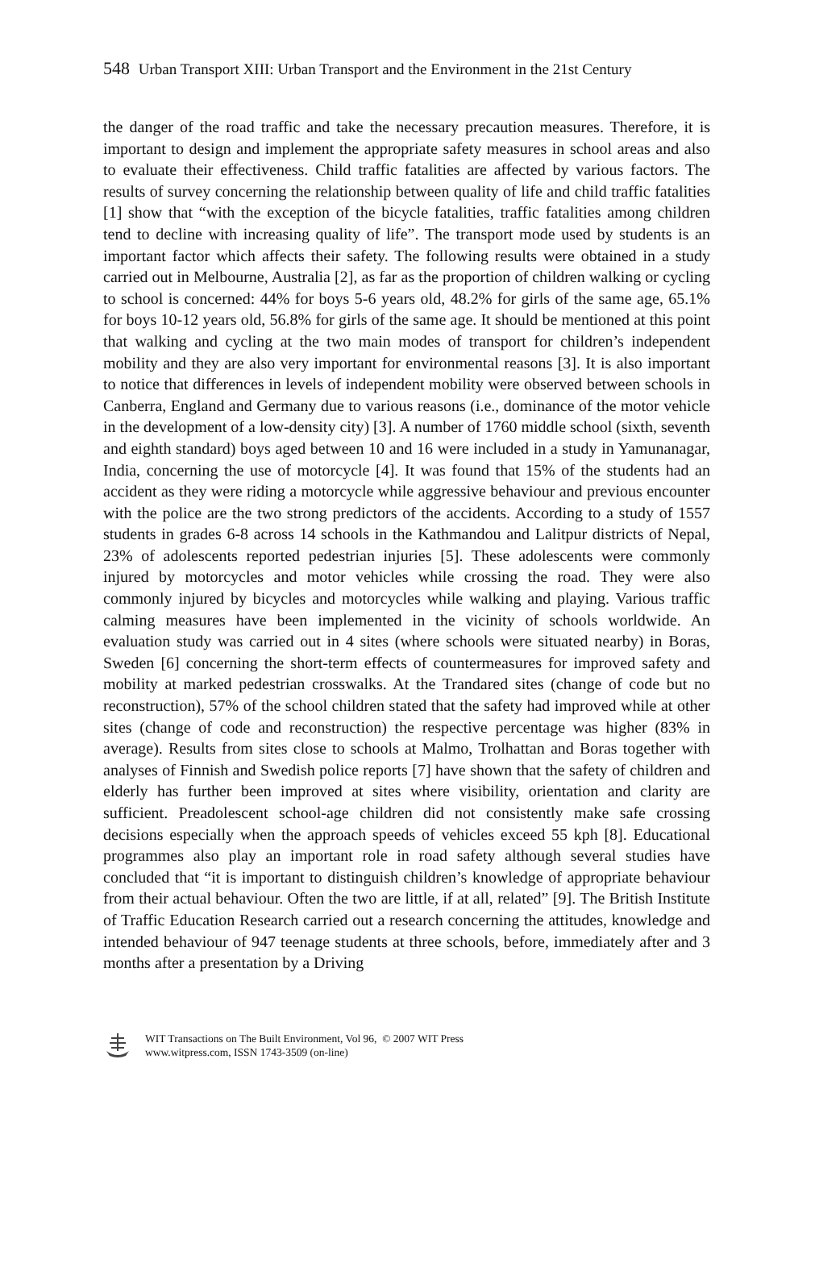548 Urban Transport XIII: Urban Transport and the Environment in the 21st Century
the danger of the road traffic and take the necessary precaution measures. Therefore, it is important to design and implement the appropriate safety measures in school areas and also to evaluate their effectiveness. Child traffic fatalities are affected by various factors. The results of survey concerning the relationship between quality of life and child traffic fatalities [1] show that “with the exception of the bicycle fatalities, traffic fatalities among children tend to decline with increasing quality of life”. The transport mode used by students is an important factor which affects their safety. The following results were obtained in a study carried out in Melbourne, Australia [2], as far as the proportion of children walking or cycling to school is concerned: 44% for boys 5-6 years old, 48.2% for girls of the same age, 65.1% for boys 10-12 years old, 56.8% for girls of the same age. It should be mentioned at this point that walking and cycling at the two main modes of transport for children’s independent mobility and they are also very important for environmental reasons [3]. It is also important to notice that differences in levels of independent mobility were observed between schools in Canberra, England and Germany due to various reasons (i.e., dominance of the motor vehicle in the development of a low-density city) [3]. A number of 1760 middle school (sixth, seventh and eighth standard) boys aged between 10 and 16 were included in a study in Yamunanagar, India, concerning the use of motorcycle [4]. It was found that 15% of the students had an accident as they were riding a motorcycle while aggressive behaviour and previous encounter with the police are the two strong predictors of the accidents. According to a study of 1557 students in grades 6-8 across 14 schools in the Kathmandou and Lalitpur districts of Nepal, 23% of adolescents reported pedestrian injuries [5]. These adolescents were commonly injured by motorcycles and motor vehicles while crossing the road. They were also commonly injured by bicycles and motorcycles while walking and playing. Various traffic calming measures have been implemented in the vicinity of schools worldwide. An evaluation study was carried out in 4 sites (where schools were situated nearby) in Boras, Sweden [6] concerning the short-term effects of countermeasures for improved safety and mobility at marked pedestrian crosswalks. At the Trandared sites (change of code but no reconstruction), 57% of the school children stated that the safety had improved while at other sites (change of code and reconstruction) the respective percentage was higher (83% in average). Results from sites close to schools at Malmo, Trolhattan and Boras together with analyses of Finnish and Swedish police reports [7] have shown that the safety of children and elderly has further been improved at sites where visibility, orientation and clarity are sufficient. Preadolescent school-age children did not consistently make safe crossing decisions especially when the approach speeds of vehicles exceed 55 kph [8]. Educational programmes also play an important role in road safety although several studies have concluded that “it is important to distinguish children’s knowledge of appropriate behaviour from their actual behaviour. Often the two are little, if at all, related” [9]. The British Institute of Traffic Education Research carried out a research concerning the attitudes, knowledge and intended behaviour of 947 teenage students at three schools, before, immediately after and 3 months after a presentation by a Driving
WIT Transactions on The Built Environment, Vol 96, © 2007 WIT Press
www.witpress.com, ISSN 1743-3509 (on-line)